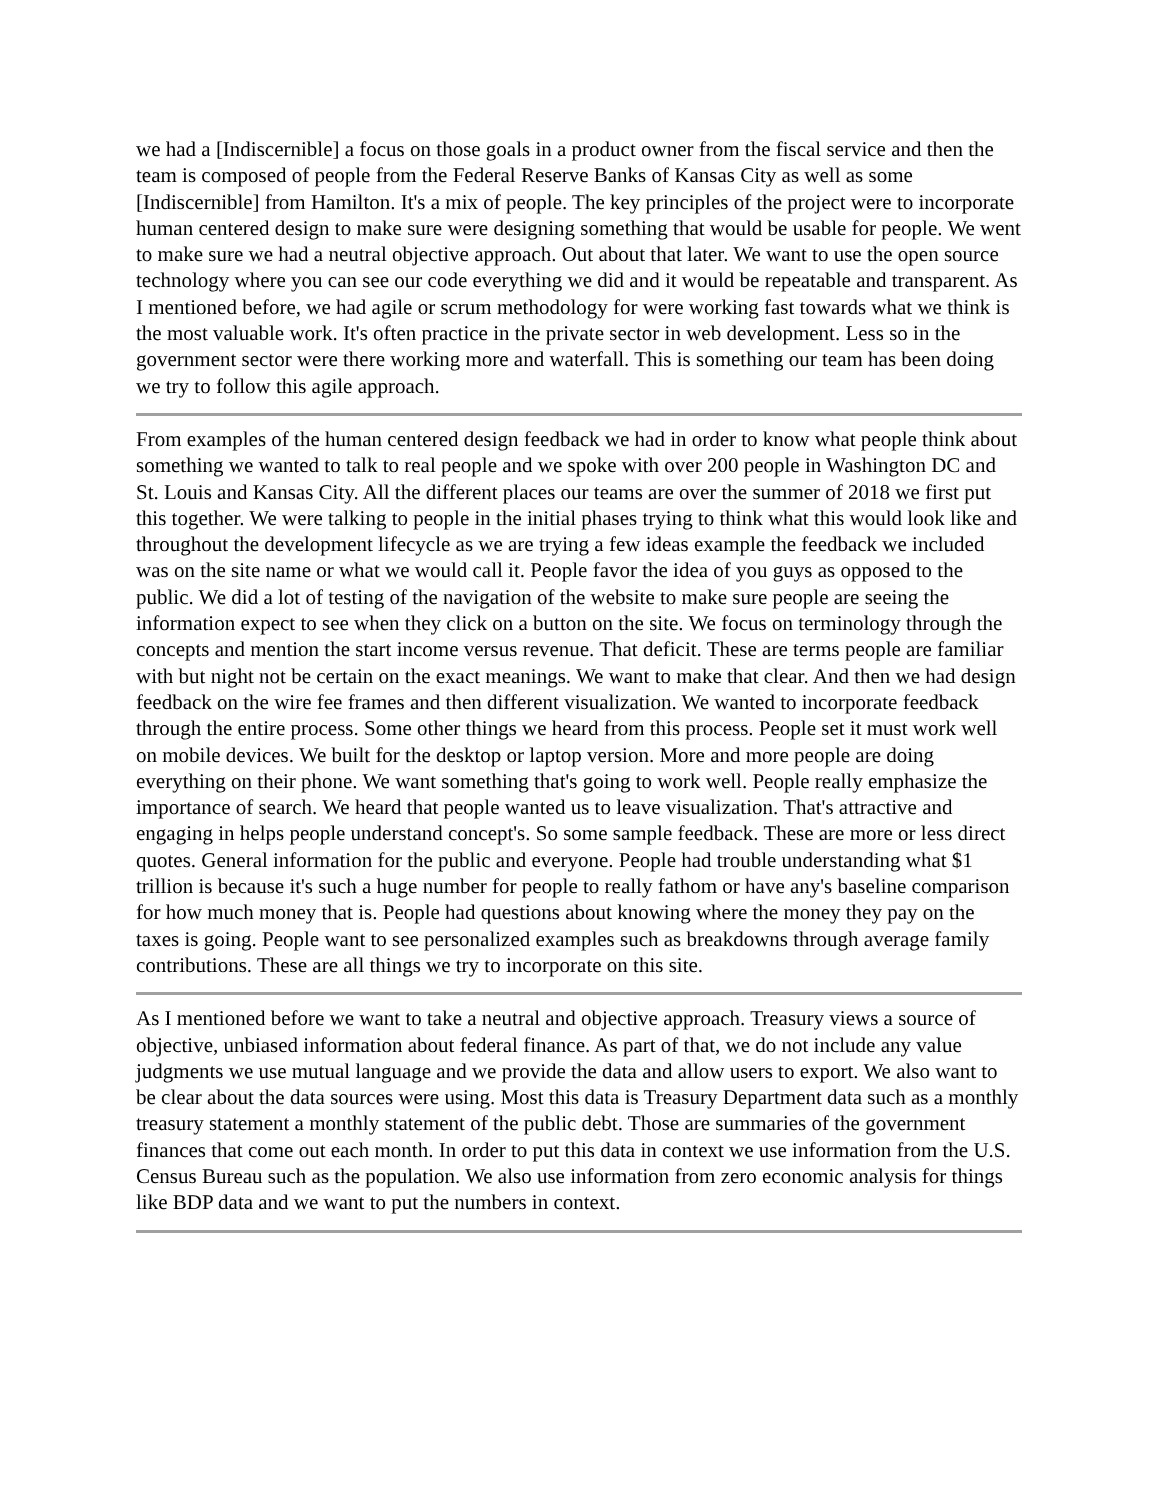we had a [Indiscernible] a focus on those goals in a product owner from the fiscal service and then the team is composed of people from the Federal Reserve Banks of Kansas City as well as some [Indiscernible] from Hamilton. It's a mix of people. The key principles of the project were to incorporate human centered design to make sure were designing something that would be usable for people. We went to make sure we had a neutral objective approach. Out about that later. We want to use the open source technology where you can see our code everything we did and it would be repeatable and transparent. As I mentioned before, we had agile or scrum methodology for were working fast towards what we think is the most valuable work. It's often practice in the private sector in web development. Less so in the government sector were there working more and waterfall. This is something our team has been doing we try to follow this agile approach.
From examples of the human centered design feedback we had in order to know what people think about something we wanted to talk to real people and we spoke with over 200 people in Washington DC and St. Louis and Kansas City. All the different places our teams are over the summer of 2018 we first put this together. We were talking to people in the initial phases trying to think what this would look like and throughout the development lifecycle as we are trying a few ideas example the feedback we included was on the site name or what we would call it. People favor the idea of you guys as opposed to the public. We did a lot of testing of the navigation of the website to make sure people are seeing the information expect to see when they click on a button on the site. We focus on terminology through the concepts and mention the start income versus revenue. That deficit. These are terms people are familiar with but night not be certain on the exact meanings. We want to make that clear. And then we had design feedback on the wire fee frames and then different visualization. We wanted to incorporate feedback through the entire process. Some other things we heard from this process. People set it must work well on mobile devices. We built for the desktop or laptop version. More and more people are doing everything on their phone. We want something that's going to work well. People really emphasize the importance of search. We heard that people wanted us to leave visualization. That's attractive and engaging in helps people understand concept's. So some sample feedback. These are more or less direct quotes. General information for the public and everyone. People had trouble understanding what $1 trillion is because it's such a huge number for people to really fathom or have any's baseline comparison for how much money that is. People had questions about knowing where the money they pay on the taxes is going. People want to see personalized examples such as breakdowns through average family contributions. These are all things we try to incorporate on this site.
As I mentioned before we want to take a neutral and objective approach. Treasury views a source of objective, unbiased information about federal finance. As part of that, we do not include any value judgments we use mutual language and we provide the data and allow users to export. We also want to be clear about the data sources were using. Most this data is Treasury Department data such as a monthly treasury statement a monthly statement of the public debt. Those are summaries of the government finances that come out each month. In order to put this data in context we use information from the U.S. Census Bureau such as the population. We also use information from zero economic analysis for things like BDP data and we want to put the numbers in context.